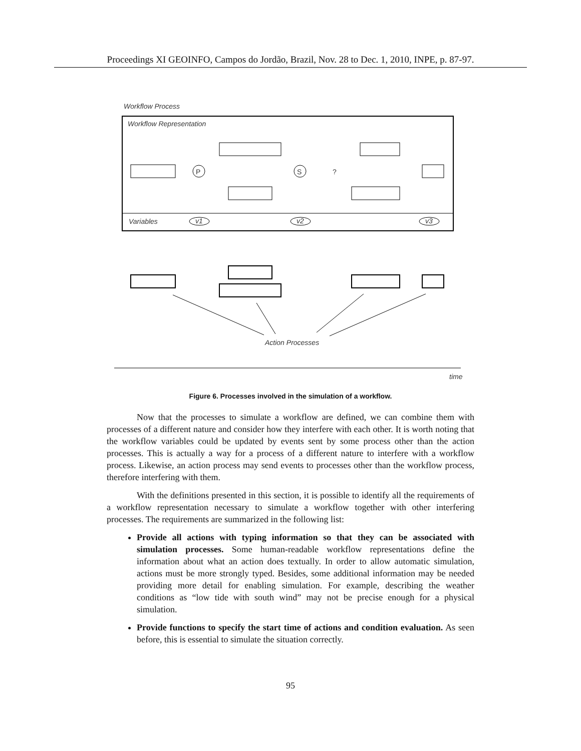Proceedings XI GEOINFO, Campos do Jordão, Brazil, Nov. 28 to Dec. 1, 2010, INPE, p. 87-97.
Workflow Process
Workflow Representation
Variables
P
S
?
v1
v2
v3
Action Processes
time
Figure 6. Processes involved in the simulation of a workflow.
Now that the processes to simulate a workflow are defined, we can combine them with processes of a different nature and consider how they interfere with each other. It is worth noting that the workflow variables could be updated by events sent by some process other than the action processes. This is actually a way for a process of a different nature to interfere with a workflow process. Likewise, an action process may send events to processes other than the workflow process, therefore interfering with them.
With the definitions presented in this section, it is possible to identify all the requirements of a workflow representation necessary to simulate a workflow together with other interfering processes. The requirements are summarized in the following list:
Provide all actions with typing information so that they can be associated with simulation processes. Some human-readable workflow representations define the information about what an action does textually. In order to allow automatic simulation, actions must be more strongly typed. Besides, some additional information may be needed providing more detail for enabling simulation. For example, describing the weather conditions as “low tide with south wind” may not be precise enough for a physical simulation.
Provide functions to specify the start time of actions and condition evaluation. As seen before, this is essential to simulate the situation correctly.
95